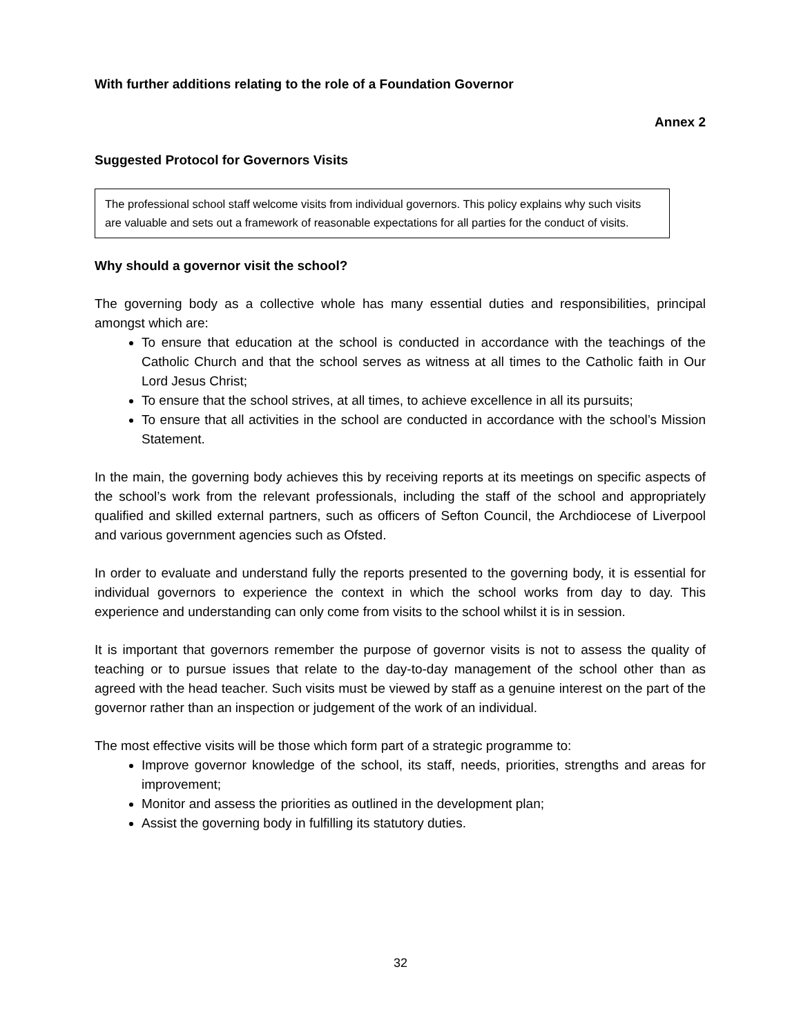With further additions relating to the role of a Foundation Governor
Annex 2
Suggested Protocol for Governors Visits
The professional school staff welcome visits from individual governors. This policy explains why such visits are valuable and sets out a framework of reasonable expectations for all parties for the conduct of visits.
Why should a governor visit the school?
The governing body as a collective whole has many essential duties and responsibilities, principal amongst which are:
To ensure that education at the school is conducted in accordance with the teachings of the Catholic Church and that the school serves as witness at all times to the Catholic faith in Our Lord Jesus Christ;
To ensure that the school strives, at all times, to achieve excellence in all its pursuits;
To ensure that all activities in the school are conducted in accordance with the school’s Mission Statement.
In the main, the governing body achieves this by receiving reports at its meetings on specific aspects of the school’s work from the relevant professionals, including the staff of the school and appropriately qualified and skilled external partners, such as officers of Sefton Council, the Archdiocese of Liverpool and various government agencies such as Ofsted.
In order to evaluate and understand fully the reports presented to the governing body, it is essential for individual governors to experience the context in which the school works from day to day. This experience and understanding can only come from visits to the school whilst it is in session.
It is important that governors remember the purpose of governor visits is not to assess the quality of teaching or to pursue issues that relate to the day-to-day management of the school other than as agreed with the head teacher. Such visits must be viewed by staff as a genuine interest on the part of the governor rather than an inspection or judgement of the work of an individual.
The most effective visits will be those which form part of a strategic programme to:
Improve governor knowledge of the school, its staff, needs, priorities, strengths and areas for improvement;
Monitor and assess the priorities as outlined in the development plan;
Assist the governing body in fulfilling its statutory duties.
32